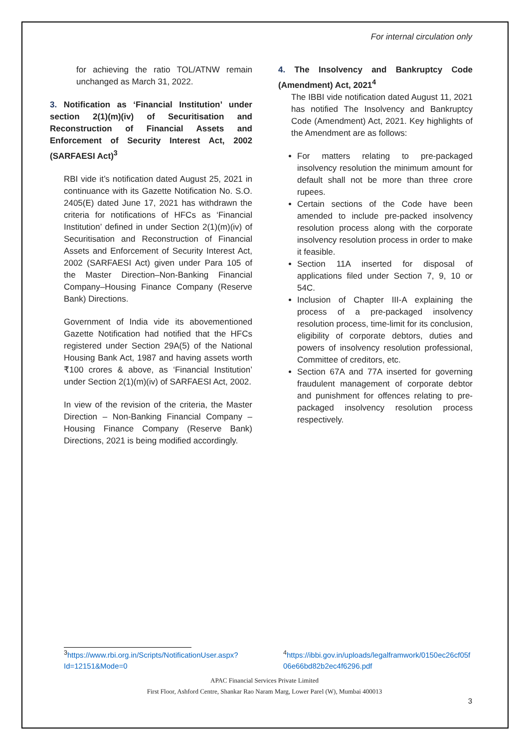For internal circulation only
for achieving the ratio TOL/ATNW remain unchanged as March 31, 2022.
3. Notification as ‘Financial Institution’ under section 2(1)(m)(iv) of Securitisation and Reconstruction of Financial Assets and Enforcement of Security Interest Act, 2002 (SARFAESI Act)<sup>3</sup>
RBI vide it’s notification dated August 25, 2021 in continuance with its Gazette Notification No. S.O. 2405(E) dated June 17, 2021 has withdrawn the criteria for notifications of HFCs as ‘Financial Institution’ defined in under Section 2(1)(m)(iv) of Securitisation and Reconstruction of Financial Assets and Enforcement of Security Interest Act, 2002 (SARFAESI Act) given under Para 105 of the Master Direction–Non-Banking Financial Company–Housing Finance Company (Reserve Bank) Directions.
Government of India vide its abovementioned Gazette Notification had notified that the HFCs registered under Section 29A(5) of the National Housing Bank Act, 1987 and having assets worth ₹100 crores & above, as ‘Financial Institution’ under Section 2(1)(m)(iv) of SARFAESI Act, 2002.
In view of the revision of the criteria, the Master Direction – Non-Banking Financial Company – Housing Finance Company (Reserve Bank) Directions, 2021 is being modified accordingly.
4. The Insolvency and Bankruptcy Code (Amendment) Act, 2021<sup>4</sup>
The IBBI vide notification dated August 11, 2021 has notified The Insolvency and Bankruptcy Code (Amendment) Act, 2021. Key highlights of the Amendment are as follows:
For matters relating to pre-packaged insolvency resolution the minimum amount for default shall not be more than three crore rupees.
Certain sections of the Code have been amended to include pre-packed insolvency resolution process along with the corporate insolvency resolution process in order to make it feasible.
Section 11A inserted for disposal of applications filed under Section 7, 9, 10 or 54C.
Inclusion of Chapter III-A explaining the process of a pre-packaged insolvency resolution process, time-limit for its conclusion, eligibility of corporate debtors, duties and powers of insolvency resolution professional, Committee of creditors, etc.
Section 67A and 77A inserted for governing fraudulent management of corporate debtor and punishment for offences relating to pre-packaged insolvency resolution process respectively.
<sup>3</sup> https://www.rbi.org.in/Scripts/NotificationUser.aspx?Id=12151&Mode=0
<sup>4</sup> https://ibbi.gov.in/uploads/legalframwork/0150ec26cf05f06e66bd82b2ec4f6296.pdf
APAC Financial Services Private Limited
First Floor, Ashford Centre, Shankar Rao Naram Marg, Lower Parel (W), Mumbai 400013
3